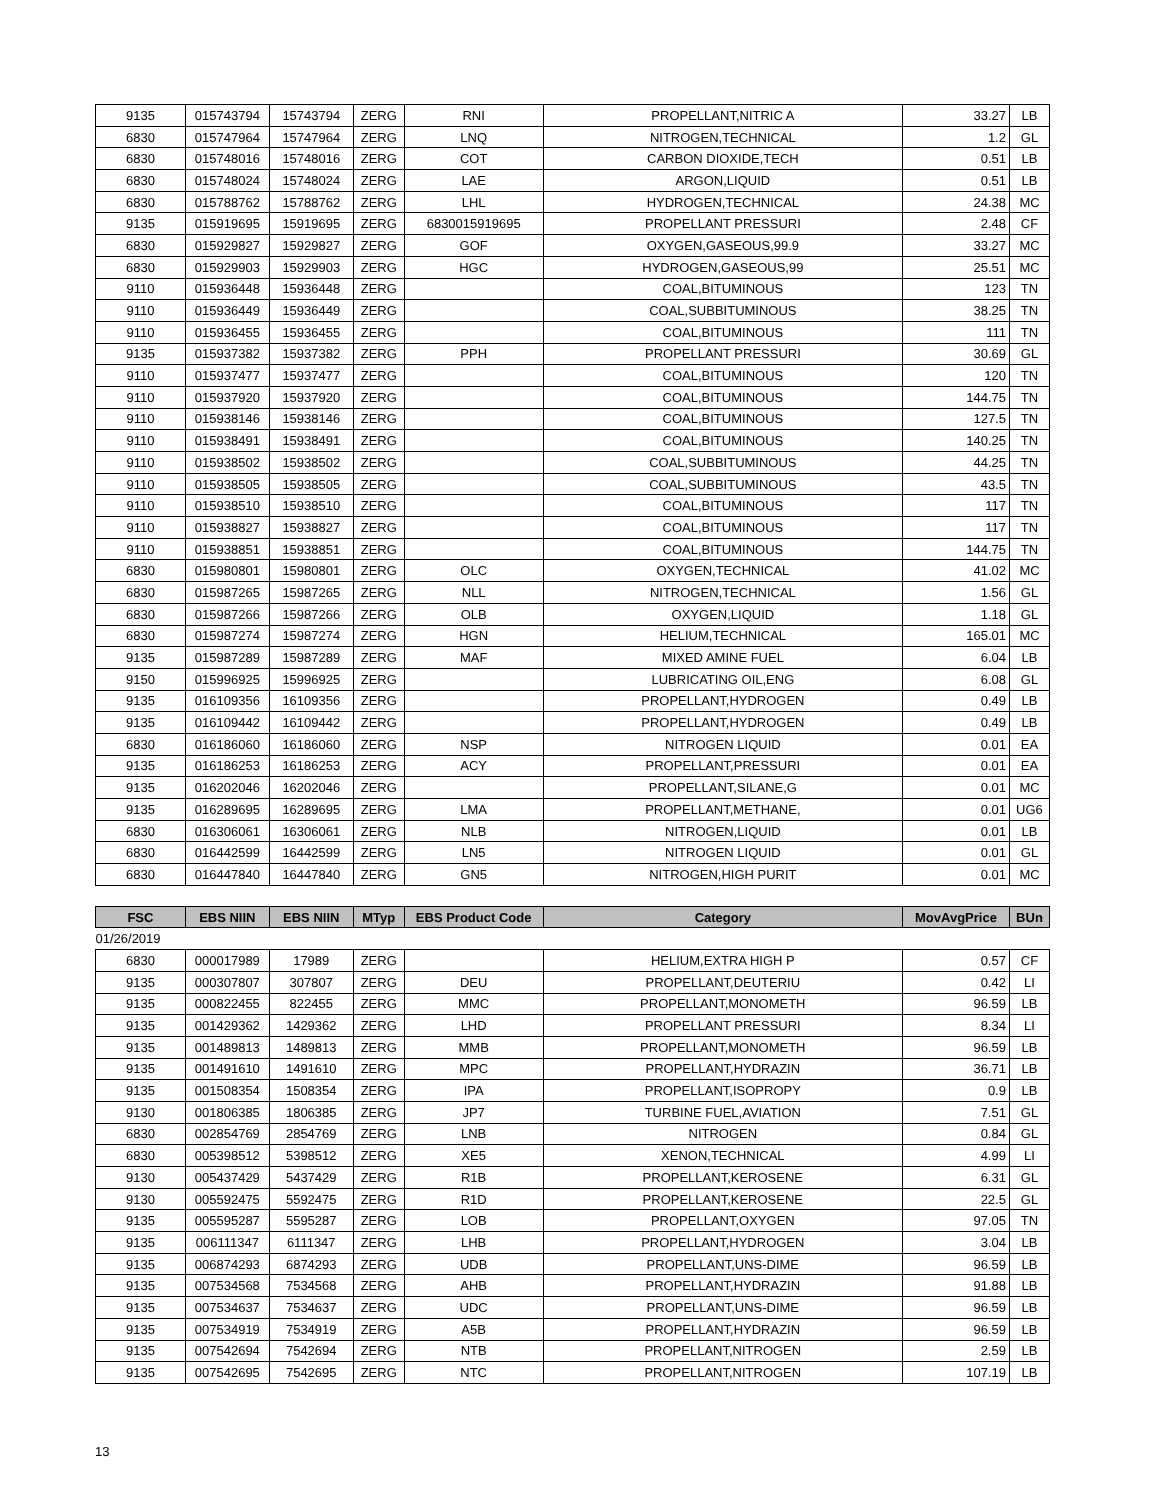| 9135 | 015743794 | 15743794 | ZERG | RNI | PROPELLANT,NITRIC A | 33.27 | LB |
| 6830 | 015747964 | 15747964 | ZERG | LNQ | NITROGEN,TECHNICAL | 1.2 | GL |
| 6830 | 015748016 | 15748016 | ZERG | COT | CARBON DIOXIDE,TECH | 0.51 | LB |
| 6830 | 015748024 | 15748024 | ZERG | LAE | ARGON,LIQUID | 0.51 | LB |
| 6830 | 015788762 | 15788762 | ZERG | LHL | HYDROGEN,TECHNICAL | 24.38 | MC |
| 9135 | 015919695 | 15919695 | ZERG | 6830015919695 | PROPELLANT PRESSURI | 2.48 | CF |
| 6830 | 015929827 | 15929827 | ZERG | GOF | OXYGEN,GASEOUS,99.9 | 33.27 | MC |
| 6830 | 015929903 | 15929903 | ZERG | HGC | HYDROGEN,GASEOUS,99 | 25.51 | MC |
| 9110 | 015936448 | 15936448 | ZERG | | COAL,BITUMINOUS | 123 | TN |
| 9110 | 015936449 | 15936449 | ZERG | | COAL,SUBBITUMINOUS | 38.25 | TN |
| 9110 | 015936455 | 15936455 | ZERG | | COAL,BITUMINOUS | 111 | TN |
| 9135 | 015937382 | 15937382 | ZERG | PPH | PROPELLANT PRESSURI | 30.69 | GL |
| 9110 | 015937477 | 15937477 | ZERG | | COAL,BITUMINOUS | 120 | TN |
| 9110 | 015937920 | 15937920 | ZERG | | COAL,BITUMINOUS | 144.75 | TN |
| 9110 | 015938146 | 15938146 | ZERG | | COAL,BITUMINOUS | 127.5 | TN |
| 9110 | 015938491 | 15938491 | ZERG | | COAL,BITUMINOUS | 140.25 | TN |
| 9110 | 015938502 | 15938502 | ZERG | | COAL,SUBBITUMINOUS | 44.25 | TN |
| 9110 | 015938505 | 15938505 | ZERG | | COAL,SUBBITUMINOUS | 43.5 | TN |
| 9110 | 015938510 | 15938510 | ZERG | | COAL,BITUMINOUS | 117 | TN |
| 9110 | 015938827 | 15938827 | ZERG | | COAL,BITUMINOUS | 117 | TN |
| 9110 | 015938851 | 15938851 | ZERG | | COAL,BITUMINOUS | 144.75 | TN |
| 6830 | 015980801 | 15980801 | ZERG | OLC | OXYGEN,TECHNICAL | 41.02 | MC |
| 6830 | 015987265 | 15987265 | ZERG | NLL | NITROGEN,TECHNICAL | 1.56 | GL |
| 6830 | 015987266 | 15987266 | ZERG | OLB | OXYGEN,LIQUID | 1.18 | GL |
| 6830 | 015987274 | 15987274 | ZERG | HGN | HELIUM,TECHNICAL | 165.01 | MC |
| 9135 | 015987289 | 15987289 | ZERG | MAF | MIXED AMINE FUEL | 6.04 | LB |
| 9150 | 015996925 | 15996925 | ZERG | | LUBRICATING OIL,ENG | 6.08 | GL |
| 9135 | 016109356 | 16109356 | ZERG | | PROPELLANT,HYDROGEN | 0.49 | LB |
| 9135 | 016109442 | 16109442 | ZERG | | PROPELLANT,HYDROGEN | 0.49 | LB |
| 6830 | 016186060 | 16186060 | ZERG | NSP | NITROGEN LIQUID | 0.01 | EA |
| 9135 | 016186253 | 16186253 | ZERG | ACY | PROPELLANT,PRESSURI | 0.01 | EA |
| 9135 | 016202046 | 16202046 | ZERG | | PROPELLANT,SILANE,G | 0.01 | MC |
| 9135 | 016289695 | 16289695 | ZERG | LMA | PROPELLANT,METHANE, | 0.01 | UG6 |
| 6830 | 016306061 | 16306061 | ZERG | NLB | NITROGEN,LIQUID | 0.01 | LB |
| 6830 | 016442599 | 16442599 | ZERG | LN5 | NITROGEN LIQUID | 0.01 | GL |
| 6830 | 016447840 | 16447840 | ZERG | GN5 | NITROGEN,HIGH PURIT | 0.01 | MC |
| FSC | EBS NIIN | EBS NIIN | MTyp | EBS Product Code | Category | MovAvgPrice | BUn |
| --- | --- | --- | --- | --- | --- | --- | --- |
| 01/26/2019 | | | | | | | |
| 6830 | 000017989 | 17989 | ZERG | | HELIUM,EXTRA HIGH P | 0.57 | CF |
| 9135 | 000307807 | 307807 | ZERG | DEU | PROPELLANT,DEUTERIU | 0.42 | LI |
| 9135 | 000822455 | 822455 | ZERG | MMC | PROPELLANT,MONOMETH | 96.59 | LB |
| 9135 | 001429362 | 1429362 | ZERG | LHD | PROPELLANT PRESSURI | 8.34 | LI |
| 9135 | 001489813 | 1489813 | ZERG | MMB | PROPELLANT,MONOMETH | 96.59 | LB |
| 9135 | 001491610 | 1491610 | ZERG | MPC | PROPELLANT,HYDRAZIN | 36.71 | LB |
| 9135 | 001508354 | 1508354 | ZERG | IPA | PROPELLANT,ISOPROPY | 0.9 | LB |
| 9130 | 001806385 | 1806385 | ZERG | JP7 | TURBINE FUEL,AVIATION | 7.51 | GL |
| 6830 | 002854769 | 2854769 | ZERG | LNB | NITROGEN | 0.84 | GL |
| 6830 | 005398512 | 5398512 | ZERG | XE5 | XENON,TECHNICAL | 4.99 | LI |
| 9130 | 005437429 | 5437429 | ZERG | R1B | PROPELLANT,KEROSENE | 6.31 | GL |
| 9130 | 005592475 | 5592475 | ZERG | R1D | PROPELLANT,KEROSENE | 22.5 | GL |
| 9135 | 005595287 | 5595287 | ZERG | LOB | PROPELLANT,OXYGEN | 97.05 | TN |
| 9135 | 006111347 | 6111347 | ZERG | LHB | PROPELLANT,HYDROGEN | 3.04 | LB |
| 9135 | 006874293 | 6874293 | ZERG | UDB | PROPELLANT,UNS-DIME | 96.59 | LB |
| 9135 | 007534568 | 7534568 | ZERG | AHB | PROPELLANT,HYDRAZIN | 91.88 | LB |
| 9135 | 007534637 | 7534637 | ZERG | UDC | PROPELLANT,UNS-DIME | 96.59 | LB |
| 9135 | 007534919 | 7534919 | ZERG | A5B | PROPELLANT,HYDRAZIN | 96.59 | LB |
| 9135 | 007542694 | 7542694 | ZERG | NTB | PROPELLANT,NITROGEN | 2.59 | LB |
| 9135 | 007542695 | 7542695 | ZERG | NTC | PROPELLANT,NITROGEN | 107.19 | LB |
13